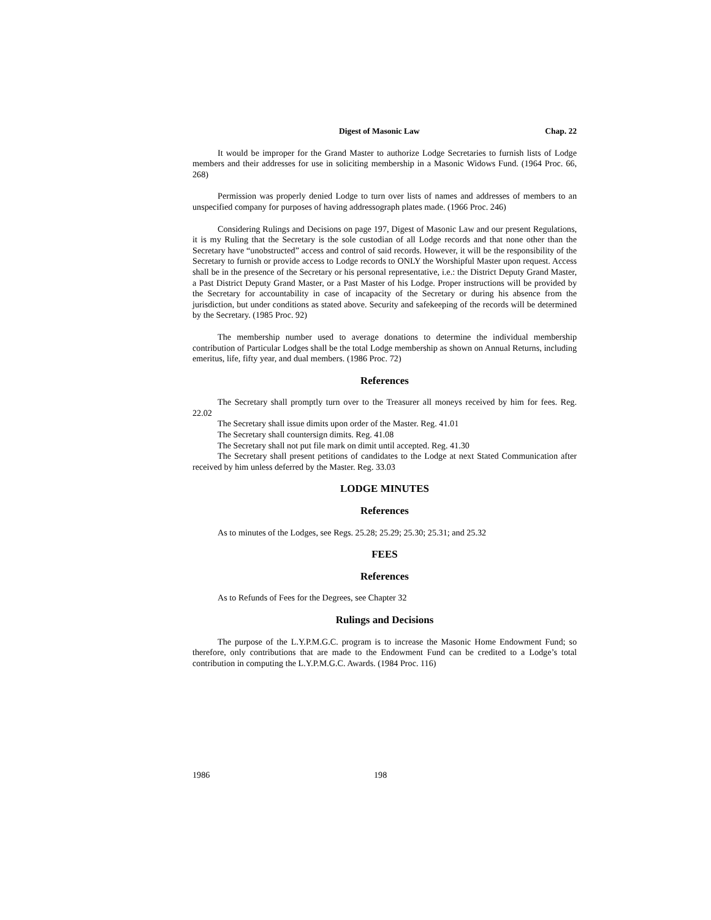Digest of Masonic Law Chap. 22
It would be improper for the Grand Master to authorize Lodge Secretaries to furnish lists of Lodge members and their addresses for use in soliciting membership in a Masonic Widows Fund. (1964 Proc. 66, 268)
Permission was properly denied Lodge to turn over lists of names and addresses of members to an unspecified company for purposes of having addressograph plates made. (1966 Proc. 246)
Considering Rulings and Decisions on page 197, Digest of Masonic Law and our present Regulations, it is my Ruling that the Secretary is the sole custodian of all Lodge records and that none other than the Secretary have “unobstructed” access and control of said records. However, it will be the responsibility of the Secretary to furnish or provide access to Lodge records to ONLY the Worshipful Master upon request. Access shall be in the presence of the Secretary or his personal representative, i.e.: the District Deputy Grand Master, a Past District Deputy Grand Master, or a Past Master of his Lodge. Proper instructions will be provided by the Secretary for accountability in case of incapacity of the Secretary or during his absence from the jurisdiction, but under conditions as stated above. Security and safekeeping of the records will be determined by the Secretary. (1985 Proc. 92)
The membership number used to average donations to determine the individual membership contribution of Particular Lodges shall be the total Lodge membership as shown on Annual Returns, including emeritus, life, fifty year, and dual members. (1986 Proc. 72)
References
The Secretary shall promptly turn over to the Treasurer all moneys received by him for fees. Reg. 22.02
The Secretary shall issue dimits upon order of the Master. Reg. 41.01
The Secretary shall countersign dimits. Reg. 41.08
The Secretary shall not put file mark on dimit until accepted. Reg. 41.30
The Secretary shall present petitions of candidates to the Lodge at next Stated Communication after received by him unless deferred by the Master. Reg. 33.03
LODGE MINUTES
References
As to minutes of the Lodges, see Regs. 25.28; 25.29; 25.30; 25.31; and 25.32
FEES
References
As to Refunds of Fees for the Degrees, see Chapter 32
Rulings and Decisions
The purpose of the L.Y.P.M.G.C. program is to increase the Masonic Home Endowment Fund; so therefore, only contributions that are made to the Endowment Fund can be credited to a Lodge’s total contribution in computing the L.Y.P.M.G.C. Awards. (1984 Proc. 116)
1986 198